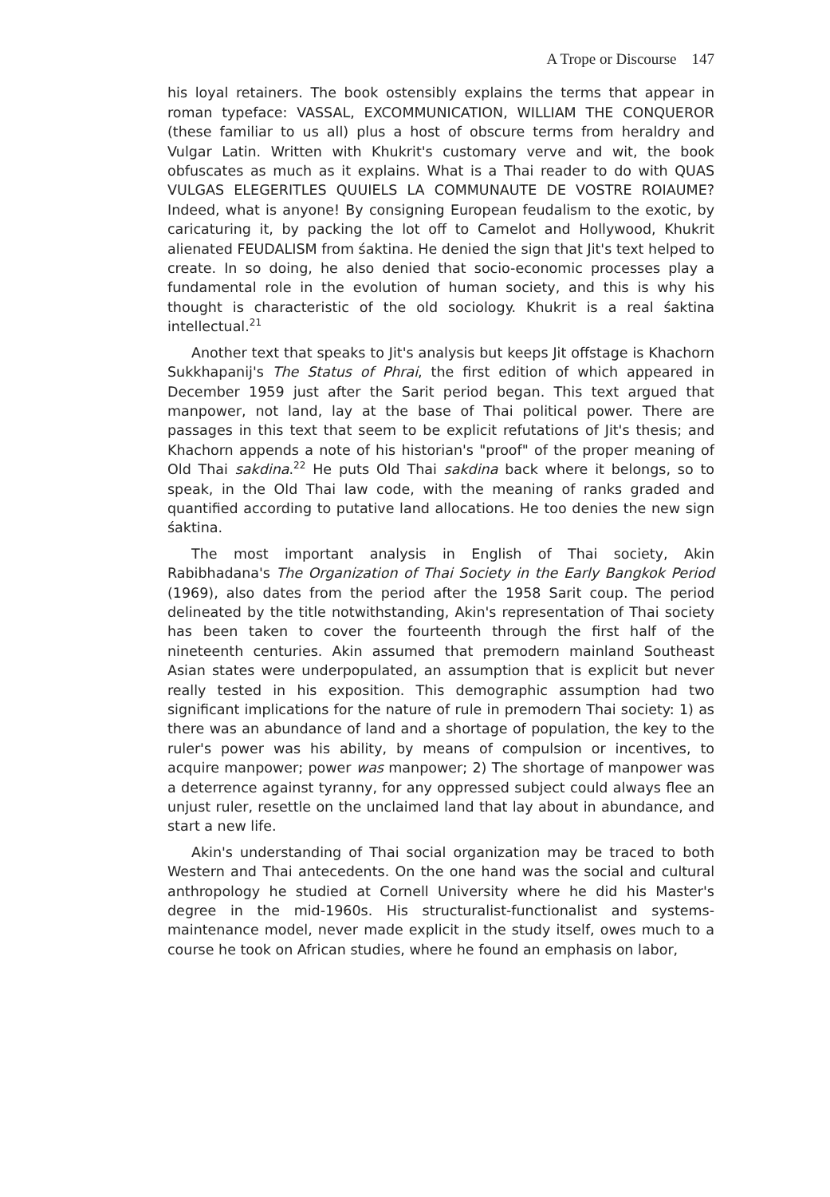A Trope or Discourse 147
his loyal retainers. The book ostensibly explains the terms that appear in roman typeface: VASSAL, EXCOMMUNICATION, WILLIAM THE CONQUEROR (these familiar to us all) plus a host of obscure terms from heraldry and Vulgar Latin. Written with Khukrit's customary verve and wit, the book obfuscates as much as it explains. What is a Thai reader to do with QUAS VULGAS ELEGERITLES QUUIELS LA COMMUNAUTE DE VOSTRE ROIAUME? Indeed, what is anyone! By consigning European feudalism to the exotic, by caricaturing it, by packing the lot off to Camelot and Hollywood, Khukrit alienated FEUDALISM from śaktina. He denied the sign that Jit's text helped to create. In so doing, he also denied that socio-economic processes play a fundamental role in the evolution of human society, and this is why his thought is characteristic of the old sociology. Khukrit is a real śaktina intellectual.<sup>21</sup>
Another text that speaks to Jit's analysis but keeps Jit offstage is Khachorn Sukkhapanij's The Status of Phrai, the first edition of which appeared in December 1959 just after the Sarit period began. This text argued that manpower, not land, lay at the base of Thai political power. There are passages in this text that seem to be explicit refutations of Jit's thesis; and Khachorn appends a note of his historian's "proof" of the proper meaning of Old Thai sakdina.<sup>22</sup> He puts Old Thai sakdina back where it belongs, so to speak, in the Old Thai law code, with the meaning of ranks graded and quantified according to putative land allocations. He too denies the new sign śaktina.
The most important analysis in English of Thai society, Akin Rabibhadana's The Organization of Thai Society in the Early Bangkok Period (1969), also dates from the period after the 1958 Sarit coup. The period delineated by the title notwithstanding, Akin's representation of Thai society has been taken to cover the fourteenth through the first half of the nineteenth centuries. Akin assumed that premodern mainland Southeast Asian states were underpopulated, an assumption that is explicit but never really tested in his exposition. This demographic assumption had two significant implications for the nature of rule in premodern Thai society: 1) as there was an abundance of land and a shortage of population, the key to the ruler's power was his ability, by means of compulsion or incentives, to acquire manpower; power was manpower; 2) The shortage of manpower was a deterrence against tyranny, for any oppressed subject could always flee an unjust ruler, resettle on the unclaimed land that lay about in abundance, and start a new life.
Akin's understanding of Thai social organization may be traced to both Western and Thai antecedents. On the one hand was the social and cultural anthropology he studied at Cornell University where he did his Master's degree in the mid-1960s. His structuralist-functionalist and systems-maintenance model, never made explicit in the study itself, owes much to a course he took on African studies, where he found an emphasis on labor,